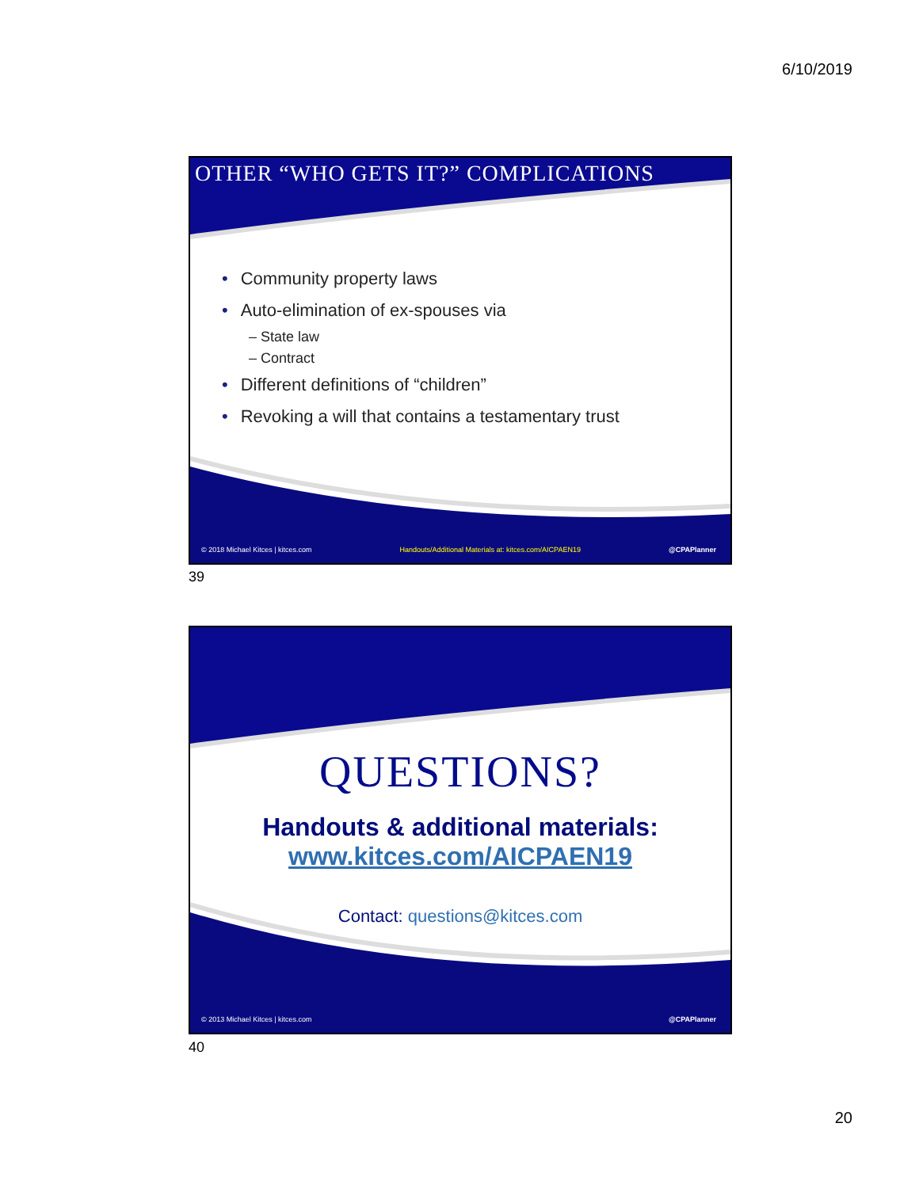6/10/2019
OTHER “WHO GETS IT?” COMPLICATIONS
• Community property laws
• Auto-elimination of ex-spouses via
– State law
– Contract
• Different definitions of “children”
• Revoking a will that contains a testamentary trust
© 2018 Michael Kitces | kitces.com Handouts/Additional Materials at: kitces.com/AICPAEN19 @CPAPlanner
39
QUESTIONS?
Handouts & additional materials:
www.kitces.com/AICPAEN19
Contact: questions@kitces.com
© 2013 Michael Kitces | kitces.com @CPAPlanner
40
20